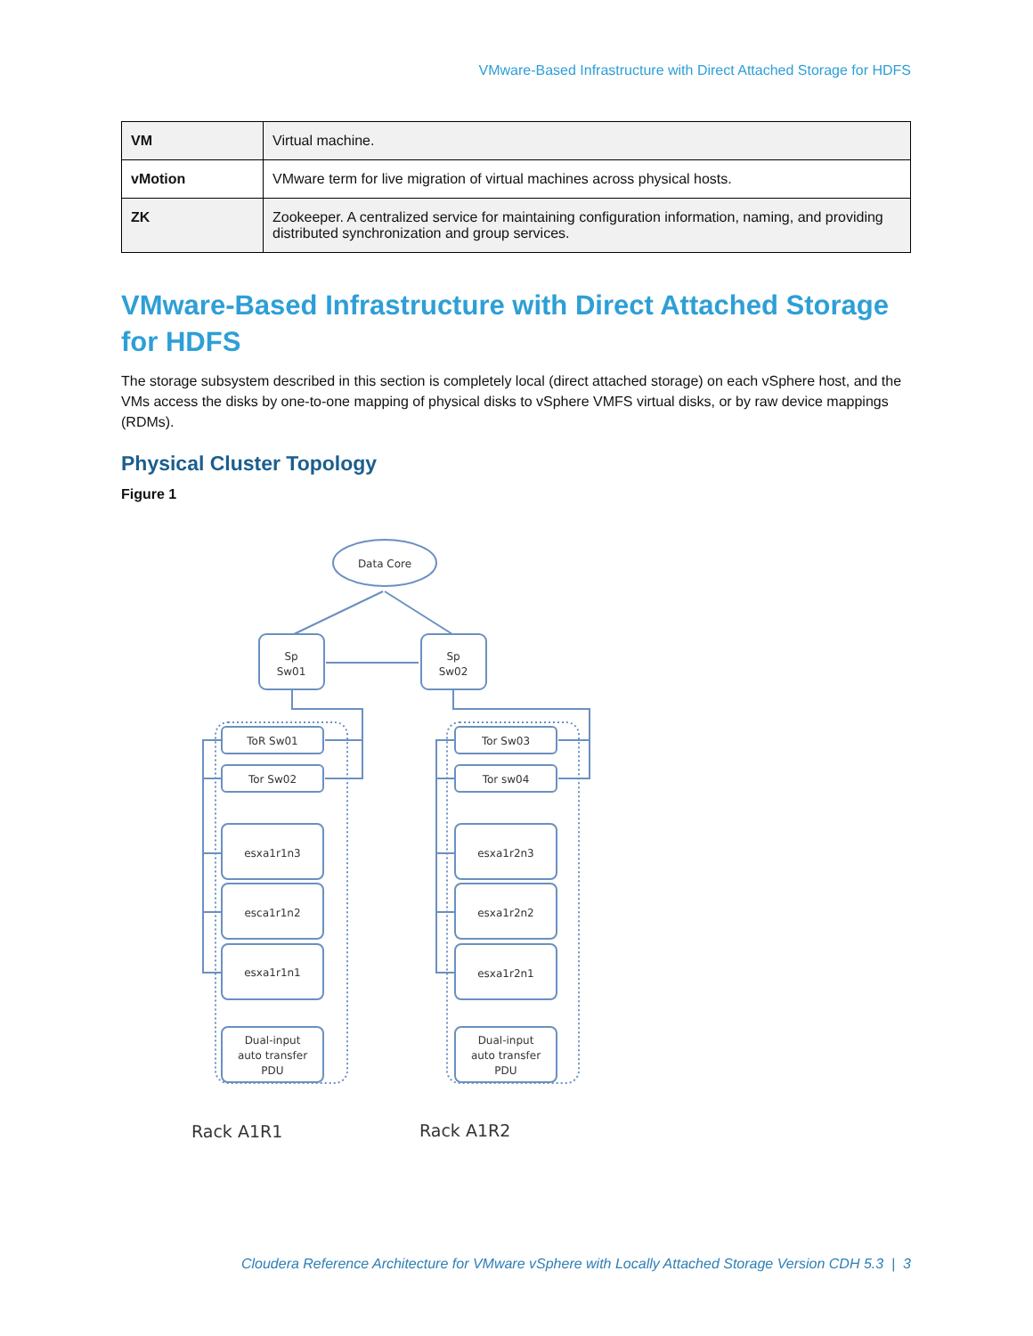VMware-Based Infrastructure with Direct Attached Storage for HDFS
| VM | Virtual machine. |
| vMotion | VMware term for live migration of virtual machines across physical hosts. |
| ZK | Zookeeper. A centralized service for maintaining configuration information, naming, and providing distributed synchronization and group services. |
VMware-Based Infrastructure with Direct Attached Storage for HDFS
The storage subsystem described in this section is completely local (direct attached storage) on each vSphere host, and the VMs access the disks by one-to-one mapping of physical disks to vSphere VMFS virtual disks, or by raw device mappings (RDMs).
Physical Cluster Topology
Figure 1
Data Core
Sp
Sw01
Sp
Sw02
ToR Sw01
Tor Sw02
esxa1r1n3
esca1r1n2
esxa1r1n1
Dual-input
auto transfer
PDU
Tor Sw03
Tor sw04
esxa1r2n3
esxa1r2n2
esxa1r2n1
Dual-input
auto transfer
PDU
Rack A1R1
Rack A1R2
Cloudera Reference Architecture for VMware vSphere with Locally Attached Storage Version CDH 5.3 | 3